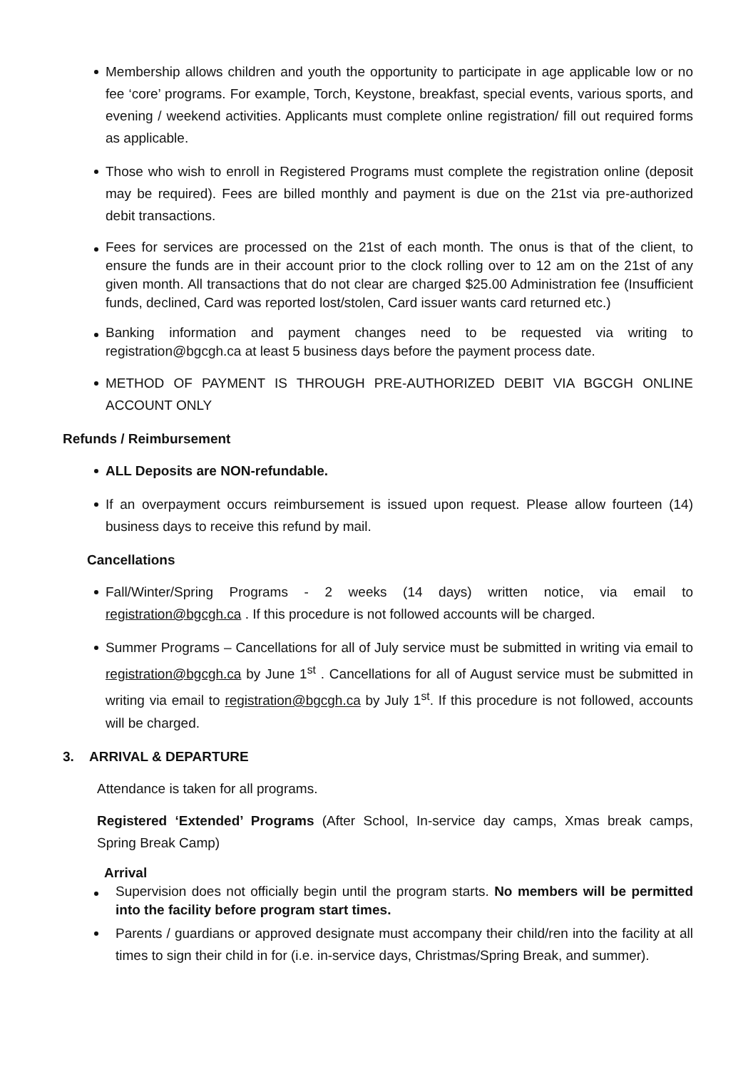Membership allows children and youth the opportunity to participate in age applicable low or no fee ‘core’ programs. For example, Torch, Keystone, breakfast, special events, various sports, and evening / weekend activities. Applicants must complete online registration/ fill out required forms as applicable.
Those who wish to enroll in Registered Programs must complete the registration online (deposit may be required). Fees are billed monthly and payment is due on the 21st via pre-authorized debit transactions.
Fees for services are processed on the 21st of each month. The onus is that of the client, to ensure the funds are in their account prior to the clock rolling over to 12 am on the 21st of any given month. All transactions that do not clear are charged $25.00 Administration fee (Insufficient funds, declined, Card was reported lost/stolen, Card issuer wants card returned etc.)
Banking information and payment changes need to be requested via writing to registration@bgcgh.ca at least 5 business days before the payment process date.
METHOD OF PAYMENT IS THROUGH PRE-AUTHORIZED DEBIT VIA BGCGH ONLINE ACCOUNT ONLY
Refunds / Reimbursement
ALL Deposits are NON-refundable.
If an overpayment occurs reimbursement is issued upon request. Please allow fourteen (14) business days to receive this refund by mail.
Cancellations
Fall/Winter/Spring Programs - 2 weeks (14 days) written notice, via email to registration@bgcgh.ca . If this procedure is not followed accounts will be charged.
Summer Programs – Cancellations for all of July service must be submitted in writing via email to registration@bgcgh.ca by June 1<sup>st</sup> . Cancellations for all of August service must be submitted in writing via email to registration@bgcgh.ca by July 1<sup>st</sup>. If this procedure is not followed, accounts will be charged.
3. ARRIVAL & DEPARTURE
Attendance is taken for all programs.
Registered ‘Extended’ Programs (After School, In-service day camps, Xmas break camps, Spring Break Camp)
Arrival
Supervision does not officially begin until the program starts. No members will be permitted into the facility before program start times.
Parents / guardians or approved designate must accompany their child/ren into the facility at all times to sign their child in for (i.e. in-service days, Christmas/Spring Break, and summer).